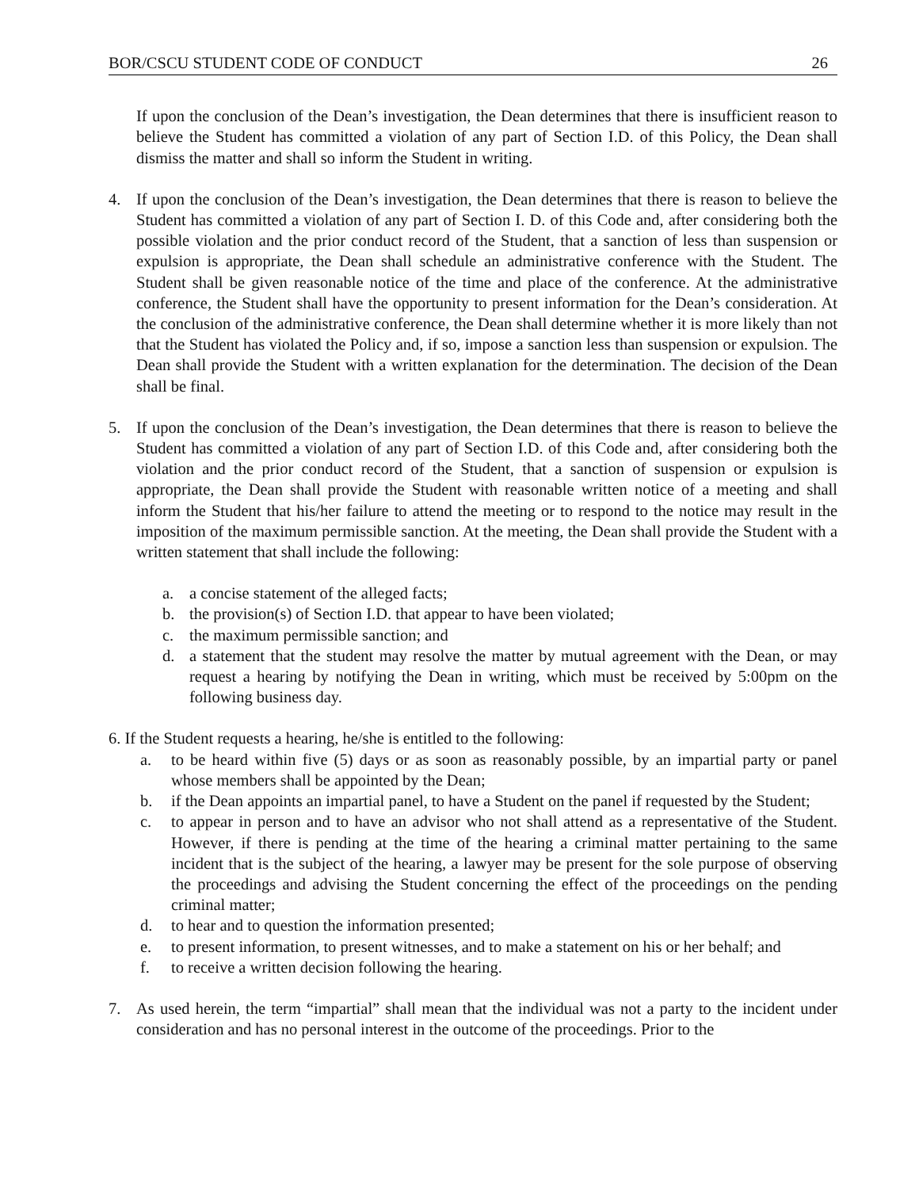BOR/CSCU STUDENT CODE OF CONDUCT 26
If upon the conclusion of the Dean’s investigation, the Dean determines that there is insufficient reason to believe the Student has committed a violation of any part of Section I.D. of this Policy, the Dean shall dismiss the matter and shall so inform the Student in writing.
4. If upon the conclusion of the Dean’s investigation, the Dean determines that there is reason to believe the Student has committed a violation of any part of Section I. D. of this Code and, after considering both the possible violation and the prior conduct record of the Student, that a sanction of less than suspension or expulsion is appropriate, the Dean shall schedule an administrative conference with the Student. The Student shall be given reasonable notice of the time and place of the conference. At the administrative conference, the Student shall have the opportunity to present information for the Dean’s consideration. At the conclusion of the administrative conference, the Dean shall determine whether it is more likely than not that the Student has violated the Policy and, if so, impose a sanction less than suspension or expulsion. The Dean shall provide the Student with a written explanation for the determination. The decision of the Dean shall be final.
5. If upon the conclusion of the Dean’s investigation, the Dean determines that there is reason to believe the Student has committed a violation of any part of Section I.D. of this Code and, after considering both the violation and the prior conduct record of the Student, that a sanction of suspension or expulsion is appropriate, the Dean shall provide the Student with reasonable written notice of a meeting and shall inform the Student that his/her failure to attend the meeting or to respond to the notice may result in the imposition of the maximum permissible sanction. At the meeting, the Dean shall provide the Student with a written statement that shall include the following:
a. a concise statement of the alleged facts;
b. the provision(s) of Section I.D. that appear to have been violated;
c. the maximum permissible sanction; and
d. a statement that the student may resolve the matter by mutual agreement with the Dean, or may request a hearing by notifying the Dean in writing, which must be received by 5:00pm on the following business day.
6. If the Student requests a hearing, he/she is entitled to the following:
a. to be heard within five (5) days or as soon as reasonably possible, by an impartial party or panel whose members shall be appointed by the Dean;
b. if the Dean appoints an impartial panel, to have a Student on the panel if requested by the Student;
c. to appear in person and to have an advisor who not shall attend as a representative of the Student. However, if there is pending at the time of the hearing a criminal matter pertaining to the same incident that is the subject of the hearing, a lawyer may be present for the sole purpose of observing the proceedings and advising the Student concerning the effect of the proceedings on the pending criminal matter;
d. to hear and to question the information presented;
e. to present information, to present witnesses, and to make a statement on his or her behalf; and
f. to receive a written decision following the hearing.
7. As used herein, the term “impartial” shall mean that the individual was not a party to the incident under consideration and has no personal interest in the outcome of the proceedings. Prior to the